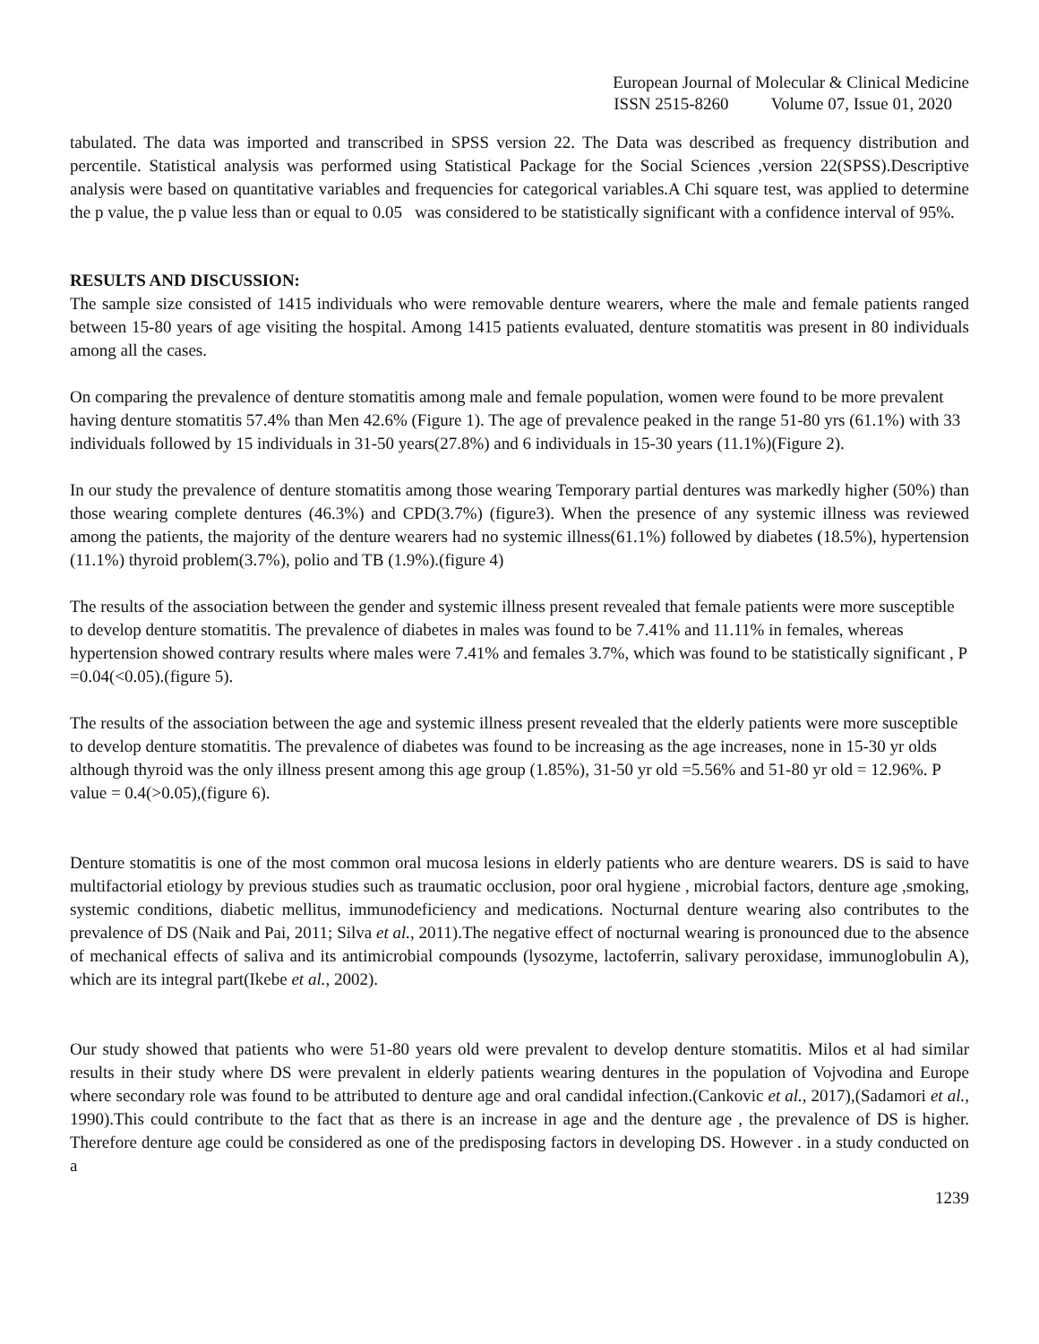European Journal of Molecular & Clinical Medicine
ISSN 2515-8260 Volume 07, Issue 01, 2020
tabulated. The data was imported and transcribed in SPSS version 22. The Data was described as frequency distribution and percentile. Statistical analysis was performed using Statistical Package for the Social Sciences ,version 22(SPSS).Descriptive analysis were based on quantitative variables and frequencies for categorical variables.A Chi square test, was applied to determine the p value, the p value less than or equal to 0.05 was considered to be statistically significant with a confidence interval of 95%.
RESULTS AND DISCUSSION:
The sample size consisted of 1415 individuals who were removable denture wearers, where the male and female patients ranged between 15-80 years of age visiting the hospital. Among 1415 patients evaluated, denture stomatitis was present in 80 individuals among all the cases.
On comparing the prevalence of denture stomatitis among male and female population, women were found to be more prevalent having denture stomatitis 57.4% than Men 42.6% (Figure 1). The age of prevalence peaked in the range 51-80 yrs (61.1%) with 33 individuals followed by 15 individuals in 31-50 years(27.8%) and 6 individuals in 15-30 years (11.1%)(Figure 2).
In our study the prevalence of denture stomatitis among those wearing Temporary partial dentures was markedly higher (50%) than those wearing complete dentures (46.3%) and CPD(3.7%) (figure3). When the presence of any systemic illness was reviewed among the patients, the majority of the denture wearers had no systemic illness(61.1%) followed by diabetes (18.5%), hypertension (11.1%) thyroid problem(3.7%), polio and TB (1.9%).(figure 4)
The results of the association between the gender and systemic illness present revealed that female patients were more susceptible to develop denture stomatitis. The prevalence of diabetes in males was found to be 7.41% and 11.11% in females, whereas hypertension showed contrary results where males were 7.41% and females 3.7%, which was found to be statistically significant , P =0.04(<0.05).(figure 5).
The results of the association between the age and systemic illness present revealed that the elderly patients were more susceptible to develop denture stomatitis. The prevalence of diabetes was found to be increasing as the age increases, none in 15-30 yr olds although thyroid was the only illness present among this age group (1.85%), 31-50 yr old =5.56% and 51-80 yr old = 12.96%. P value = 0.4(>0.05),(figure 6).
Denture stomatitis is one of the most common oral mucosa lesions in elderly patients who are denture wearers. DS is said to have multifactorial etiology by previous studies such as traumatic occlusion, poor oral hygiene , microbial factors, denture age ,smoking, systemic conditions, diabetic mellitus, immunodeficiency and medications. Nocturnal denture wearing also contributes to the prevalence of DS (Naik and Pai, 2011; Silva et al., 2011).The negative effect of nocturnal wearing is pronounced due to the absence of mechanical effects of saliva and its antimicrobial compounds (lysozyme, lactoferrin, salivary peroxidase, immunoglobulin A), which are its integral part(Ikebe et al., 2002).
Our study showed that patients who were 51-80 years old were prevalent to develop denture stomatitis. Milos et al had similar results in their study where DS were prevalent in elderly patients wearing dentures in the population of Vojvodina and Europe where secondary role was found to be attributed to denture age and oral candidal infection.(Cankovic et al., 2017),(Sadamori et al., 1990).This could contribute to the fact that as there is an increase in age and the denture age , the prevalence of DS is higher. Therefore denture age could be considered as one of the predisposing factors in developing DS. However . in a study conducted on a
1239